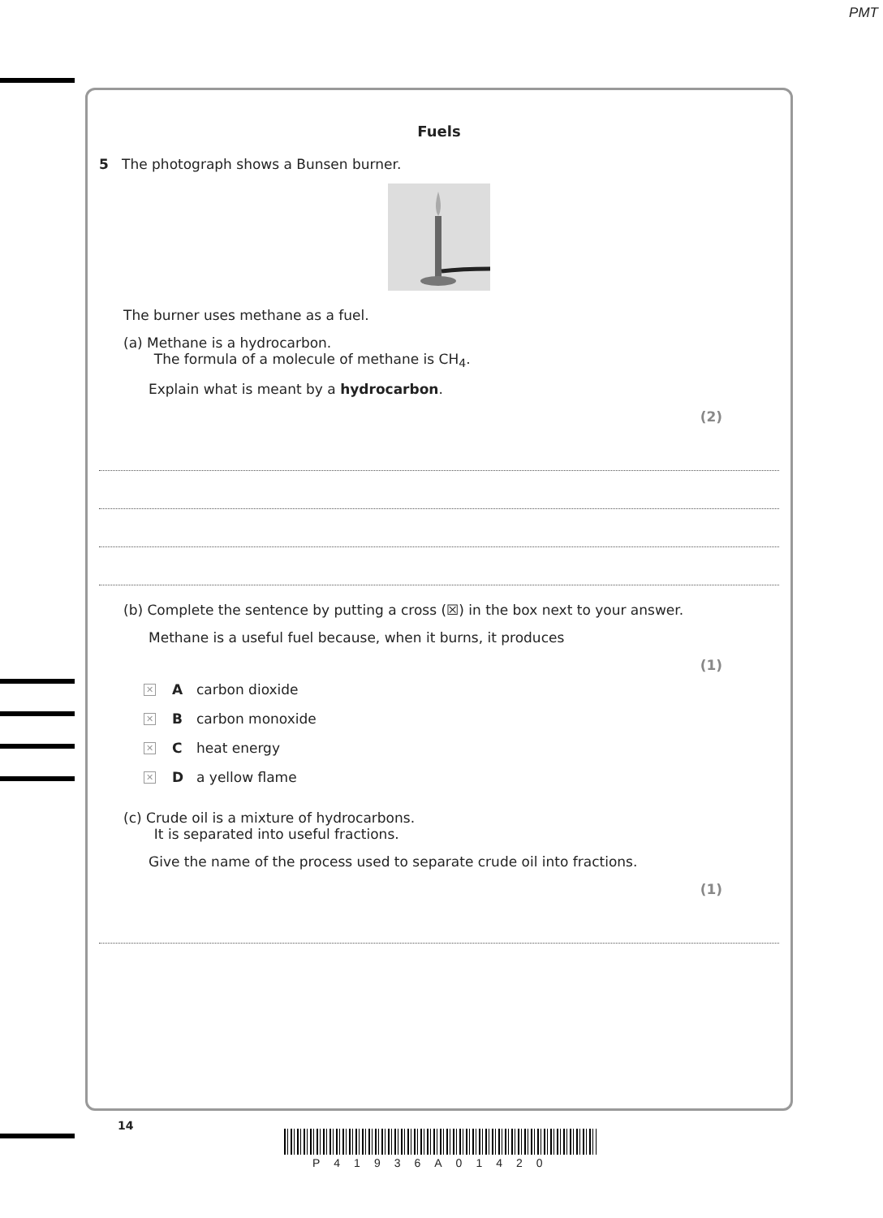PMT
Fuels
5 The photograph shows a Bunsen burner.
The burner uses methane as a fuel.
(a) Methane is a hydrocarbon.
The formula of a molecule of methane is CH<sub>4</sub>.
Explain what is meant by a hydrocarbon.
(2)
(b) Complete the sentence by putting a cross (☒) in the box next to your answer.
Methane is a useful fuel because, when it burns, it produces
(1)
✕ A carbon dioxide
✕ B carbon monoxide
✕ C heat energy
✕ D a yellow flame
(c) Crude oil is a mixture of hydrocarbons.
It is separated into useful fractions.
Give the name of the process used to separate crude oil into fractions.
(1)
14
P41936A01420